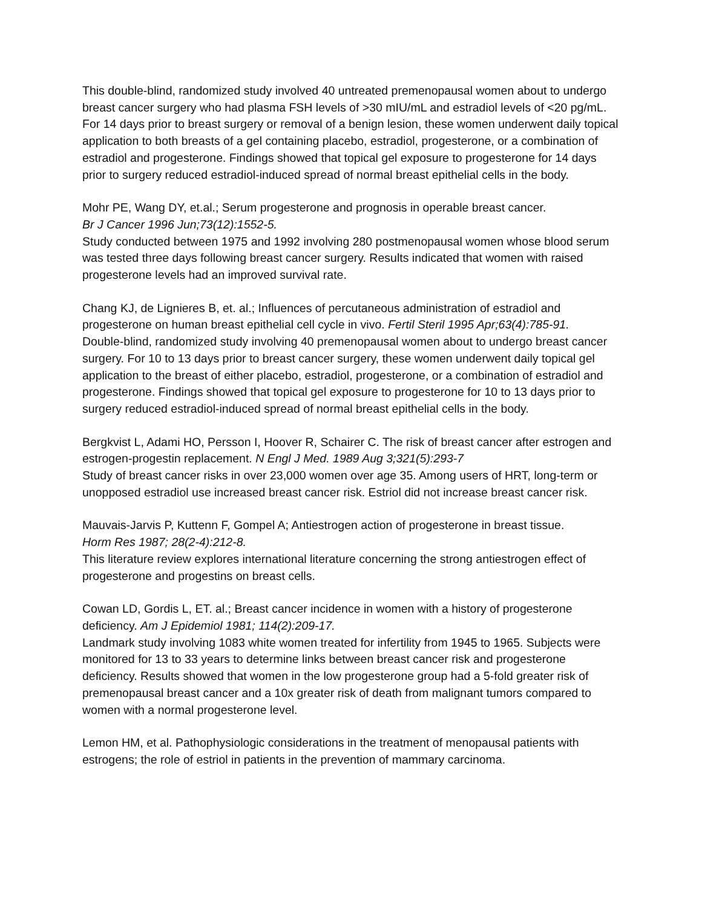This double-blind, randomized study involved 40 untreated premenopausal women about to undergo breast cancer surgery who had plasma FSH levels of >30 mIU/mL and estradiol levels of <20 pg/mL. For 14 days prior to breast surgery or removal of a benign lesion, these women underwent daily topical application to both breasts of a gel containing placebo, estradiol, progesterone, or a combination of estradiol and progesterone. Findings showed that topical gel exposure to progesterone for 14 days prior to surgery reduced estradiol-induced spread of normal breast epithelial cells in the body.
Mohr PE, Wang DY, et.al.; Serum progesterone and prognosis in operable breast cancer.
Br J Cancer 1996 Jun;73(12):1552-5.
Study conducted between 1975 and 1992 involving 280 postmenopausal women whose blood serum was tested three days following breast cancer surgery. Results indicated that women with raised progesterone levels had an improved survival rate.
Chang KJ, de Lignieres B, et. al.; Influences of percutaneous administration of estradiol and progesterone on human breast epithelial cell cycle in vivo. Fertil Steril 1995 Apr;63(4):785-91.
Double-blind, randomized study involving 40 premenopausal women about to undergo breast cancer surgery. For 10 to 13 days prior to breast cancer surgery, these women underwent daily topical gel application to the breast of either placebo, estradiol, progesterone, or a combination of estradiol and progesterone. Findings showed that topical gel exposure to progesterone for 10 to 13 days prior to surgery reduced estradiol-induced spread of normal breast epithelial cells in the body.
Bergkvist L, Adami HO, Persson I, Hoover R, Schairer C. The risk of breast cancer after estrogen and estrogen-progestin replacement. N Engl J Med. 1989 Aug 3;321(5):293-7
Study of breast cancer risks in over 23,000 women over age 35. Among users of HRT, long-term or unopposed estradiol use increased breast cancer risk. Estriol did not increase breast cancer risk.
Mauvais-Jarvis P, Kuttenn F, Gompel A; Antiestrogen action of progesterone in breast tissue.
Horm Res 1987; 28(2-4):212-8.
This literature review explores international literature concerning the strong antiestrogen effect of progesterone and progestins on breast cells.
Cowan LD, Gordis L, ET. al.; Breast cancer incidence in women with a history of progesterone deficiency. Am J Epidemiol 1981; 114(2):209-17.
Landmark study involving 1083 white women treated for infertility from 1945 to 1965. Subjects were monitored for 13 to 33 years to determine links between breast cancer risk and progesterone deficiency. Results showed that women in the low progesterone group had a 5-fold greater risk of premenopausal breast cancer and a 10x greater risk of death from malignant tumors compared to women with a normal progesterone level.
Lemon HM, et al. Pathophysiologic considerations in the treatment of menopausal patients with estrogens; the role of estriol in patients in the prevention of mammary carcinoma.